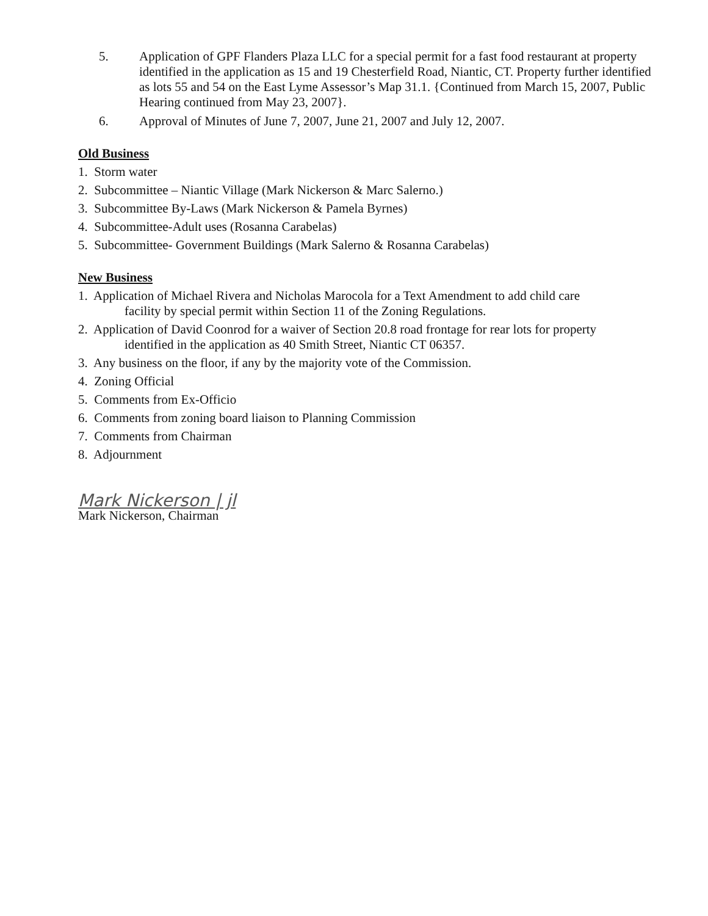5. Application of GPF Flanders Plaza LLC for a special permit for a fast food restaurant at property identified in the application as 15 and 19 Chesterfield Road, Niantic, CT. Property further identified as lots 55 and 54 on the East Lyme Assessor’s Map 31.1. {Continued from March 15, 2007, Public Hearing continued from May 23, 2007}.
6. Approval of Minutes of June 7, 2007, June 21, 2007 and July 12, 2007.
Old Business
1. Storm water
2. Subcommittee – Niantic Village (Mark Nickerson & Marc Salerno.)
3. Subcommittee By-Laws (Mark Nickerson & Pamela Byrnes)
4. Subcommittee-Adult uses (Rosanna Carabelas)
5. Subcommittee- Government Buildings (Mark Salerno & Rosanna Carabelas)
New Business
1. Application of Michael Rivera and Nicholas Marocola for a Text Amendment to add child care
facility by special permit within Section 11 of the Zoning Regulations.
2. Application of David Coonrod for a waiver of Section 20.8 road frontage for rear lots for property
identified in the application as 40 Smith Street, Niantic CT 06357.
3. Any business on the floor, if any by the majority vote of the Commission.
4. Zoning Official
5. Comments from Ex-Officio
6. Comments from zoning board liaison to Planning Commission
7. Comments from Chairman
8. Adjournment
Mark Nickerson | jl
Mark Nickerson, Chairman